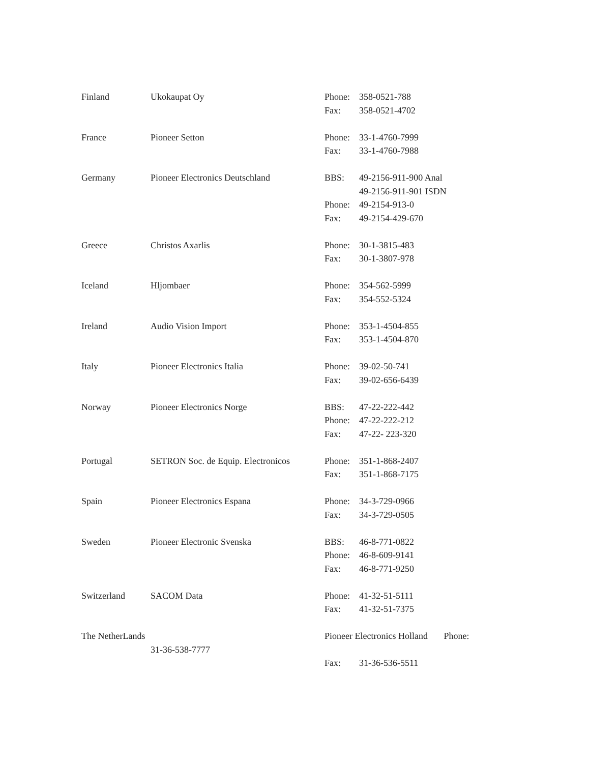| Finland | Ukokaupat Oy | Phone: | 358-0521-788 |
| | | Fax: | 358-0521-4702 |
| France | Pioneer Setton | Phone: | 33-1-4760-7999 |
| | | Fax: | 33-1-4760-7988 |
| Germany | Pioneer Electronics Deutschland | BBS: | 49-2156-911-900 Anal |
| | | | 49-2156-911-901 ISDN |
| | | Phone: | 49-2154-913-0 |
| | | Fax: | 49-2154-429-670 |
| Greece | Christos Axarlis | Phone: | 30-1-3815-483 |
| | | Fax: | 30-1-3807-978 |
| Iceland | Hljombaer | Phone: | 354-562-5999 |
| | | Fax: | 354-552-5324 |
| Ireland | Audio Vision Import | Phone: | 353-1-4504-855 |
| | | Fax: | 353-1-4504-870 |
| Italy | Pioneer Electronics Italia | Phone: | 39-02-50-741 |
| | | Fax: | 39-02-656-6439 |
| Norway | Pioneer Electronics Norge | BBS: | 47-22-222-442 |
| | | Phone: | 47-22-222-212 |
| | | Fax: | 47-22- 223-320 |
| Portugal | SETRON Soc. de Equip. Electronicos | Phone: | 351-1-868-2407 |
| | | Fax: | 351-1-868-7175 |
| Spain | Pioneer Electronics Espana | Phone: | 34-3-729-0966 |
| | | Fax: | 34-3-729-0505 |
| Sweden | Pioneer Electronic Svenska | BBS: | 46-8-771-0822 |
| | | Phone: | 46-8-609-9141 |
| | | Fax: | 46-8-771-9250 |
| Switzerland | SACOM Data | Phone: | 41-32-51-5111 |
| | | Fax: | 41-32-51-7375 |
| The NetherLands | | Pioneer Electronics Holland Phone: | |
| | 31-36-538-7777 | | |
| | | Fax: | 31-36-536-5511 |